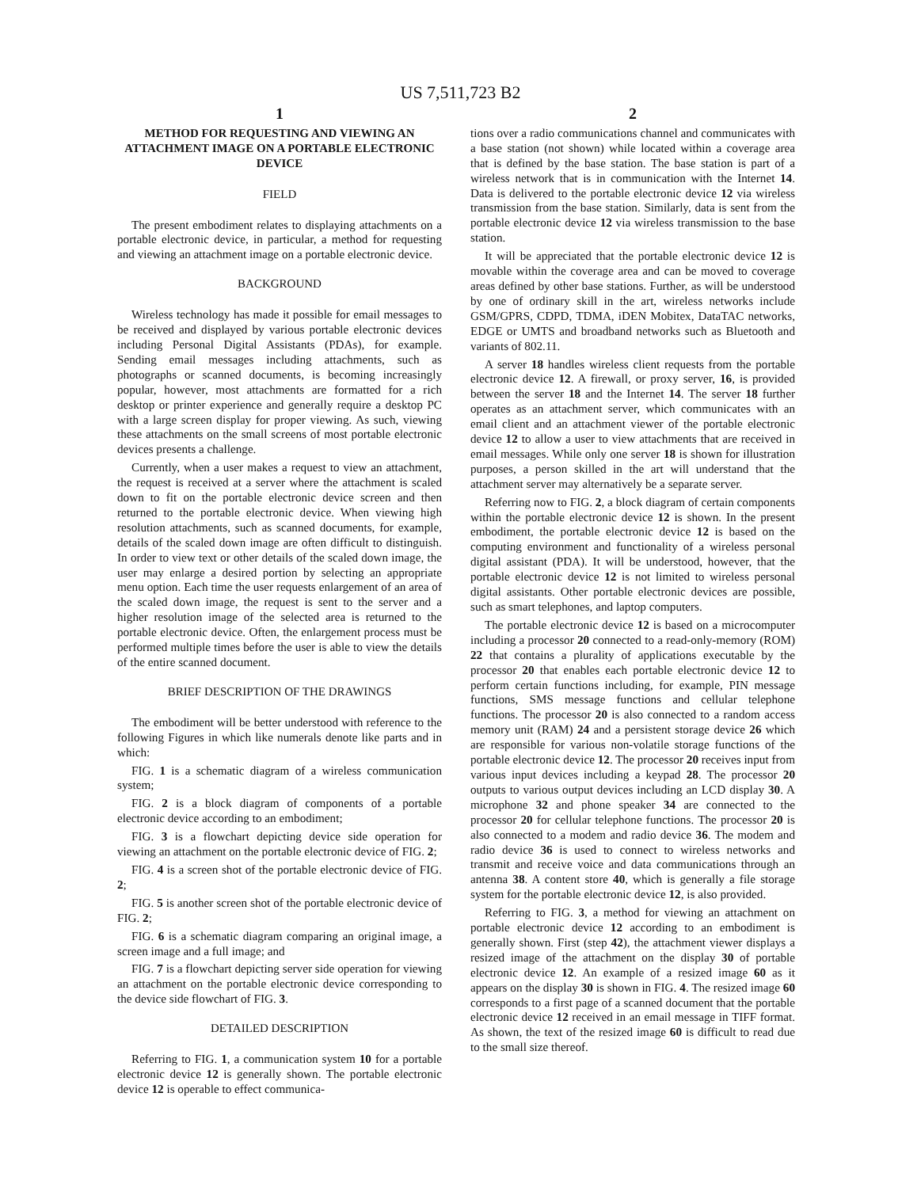US 7,511,723 B2
1
METHOD FOR REQUESTING AND VIEWING AN ATTACHMENT IMAGE ON A PORTABLE ELECTRONIC DEVICE
FIELD
The present embodiment relates to displaying attachments on a portable electronic device, in particular, a method for requesting and viewing an attachment image on a portable electronic device.
BACKGROUND
Wireless technology has made it possible for email messages to be received and displayed by various portable electronic devices including Personal Digital Assistants (PDAs), for example. Sending email messages including attachments, such as photographs or scanned documents, is becoming increasingly popular, however, most attachments are formatted for a rich desktop or printer experience and generally require a desktop PC with a large screen display for proper viewing. As such, viewing these attachments on the small screens of most portable electronic devices presents a challenge.
Currently, when a user makes a request to view an attachment, the request is received at a server where the attachment is scaled down to fit on the portable electronic device screen and then returned to the portable electronic device. When viewing high resolution attachments, such as scanned documents, for example, details of the scaled down image are often difficult to distinguish. In order to view text or other details of the scaled down image, the user may enlarge a desired portion by selecting an appropriate menu option. Each time the user requests enlargement of an area of the scaled down image, the request is sent to the server and a higher resolution image of the selected area is returned to the portable electronic device. Often, the enlargement process must be performed multiple times before the user is able to view the details of the entire scanned document.
BRIEF DESCRIPTION OF THE DRAWINGS
The embodiment will be better understood with reference to the following Figures in which like numerals denote like parts and in which:
FIG. 1 is a schematic diagram of a wireless communication system;
FIG. 2 is a block diagram of components of a portable electronic device according to an embodiment;
FIG. 3 is a flowchart depicting device side operation for viewing an attachment on the portable electronic device of FIG. 2;
FIG. 4 is a screen shot of the portable electronic device of FIG. 2;
FIG. 5 is another screen shot of the portable electronic device of FIG. 2;
FIG. 6 is a schematic diagram comparing an original image, a screen image and a full image; and
FIG. 7 is a flowchart depicting server side operation for viewing an attachment on the portable electronic device corresponding to the device side flowchart of FIG. 3.
DETAILED DESCRIPTION
Referring to FIG. 1, a communication system 10 for a portable electronic device 12 is generally shown. The portable electronic device 12 is operable to effect communica-
2
tions over a radio communications channel and communicates with a base station (not shown) while located within a coverage area that is defined by the base station. The base station is part of a wireless network that is in communication with the Internet 14. Data is delivered to the portable electronic device 12 via wireless transmission from the base station. Similarly, data is sent from the portable electronic device 12 via wireless transmission to the base station.
It will be appreciated that the portable electronic device 12 is movable within the coverage area and can be moved to coverage areas defined by other base stations. Further, as will be understood by one of ordinary skill in the art, wireless networks include GSM/GPRS, CDPD, TDMA, iDEN Mobitex, DataTAC networks, EDGE or UMTS and broadband networks such as Bluetooth and variants of 802.11.
A server 18 handles wireless client requests from the portable electronic device 12. A firewall, or proxy server, 16, is provided between the server 18 and the Internet 14. The server 18 further operates as an attachment server, which communicates with an email client and an attachment viewer of the portable electronic device 12 to allow a user to view attachments that are received in email messages. While only one server 18 is shown for illustration purposes, a person skilled in the art will understand that the attachment server may alternatively be a separate server.
Referring now to FIG. 2, a block diagram of certain components within the portable electronic device 12 is shown. In the present embodiment, the portable electronic device 12 is based on the computing environment and functionality of a wireless personal digital assistant (PDA). It will be understood, however, that the portable electronic device 12 is not limited to wireless personal digital assistants. Other portable electronic devices are possible, such as smart telephones, and laptop computers.
The portable electronic device 12 is based on a microcomputer including a processor 20 connected to a read-only-memory (ROM) 22 that contains a plurality of applications executable by the processor 20 that enables each portable electronic device 12 to perform certain functions including, for example, PIN message functions, SMS message functions and cellular telephone functions. The processor 20 is also connected to a random access memory unit (RAM) 24 and a persistent storage device 26 which are responsible for various non-volatile storage functions of the portable electronic device 12. The processor 20 receives input from various input devices including a keypad 28. The processor 20 outputs to various output devices including an LCD display 30. A microphone 32 and phone speaker 34 are connected to the processor 20 for cellular telephone functions. The processor 20 is also connected to a modem and radio device 36. The modem and radio device 36 is used to connect to wireless networks and transmit and receive voice and data communications through an antenna 38. A content store 40, which is generally a file storage system for the portable electronic device 12, is also provided.
Referring to FIG. 3, a method for viewing an attachment on portable electronic device 12 according to an embodiment is generally shown. First (step 42), the attachment viewer displays a resized image of the attachment on the display 30 of portable electronic device 12. An example of a resized image 60 as it appears on the display 30 is shown in FIG. 4. The resized image 60 corresponds to a first page of a scanned document that the portable electronic device 12 received in an email message in TIFF format. As shown, the text of the resized image 60 is difficult to read due to the small size thereof.